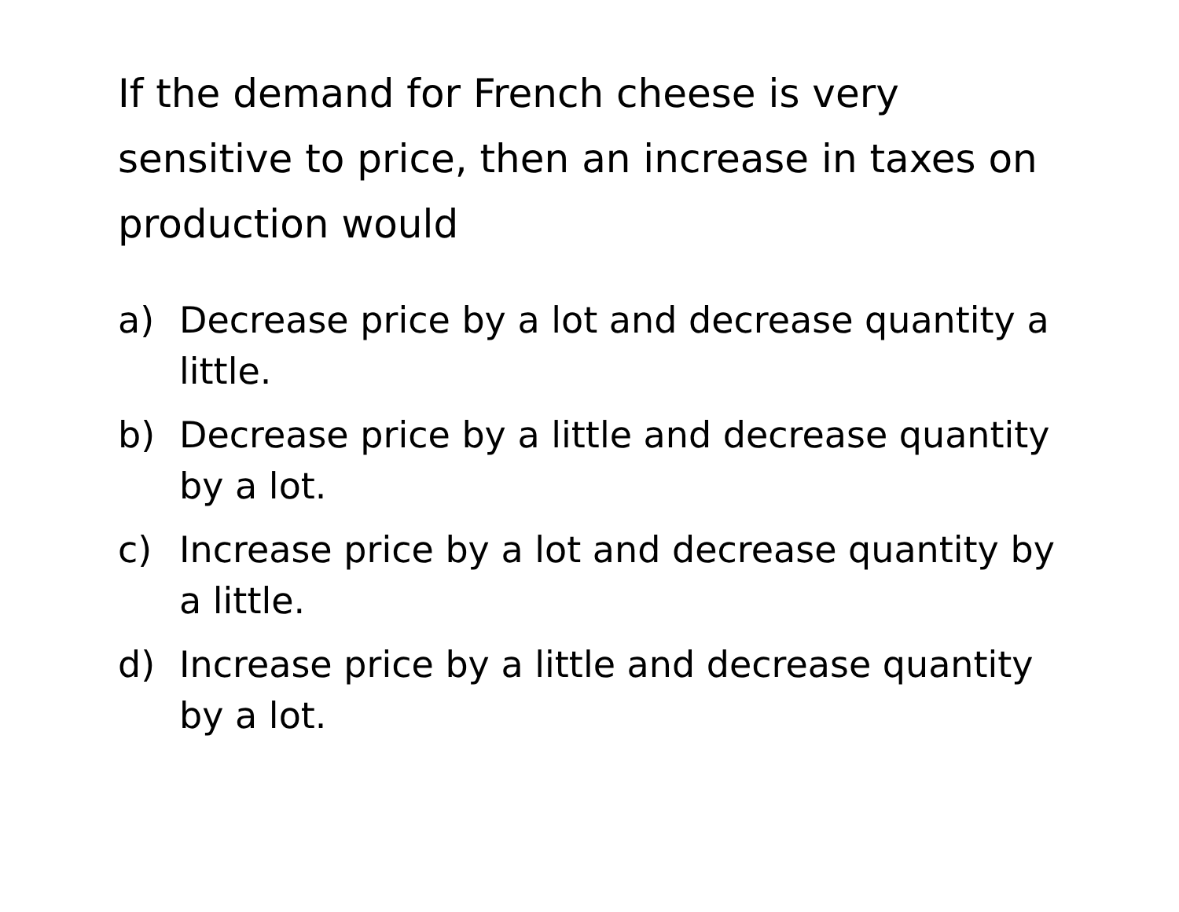If the demand for French cheese is very sensitive to price, then an increase in taxes on production would
a) Decrease price by a lot and decrease quantity a little.
b) Decrease price by a little and decrease quantity by a lot.
c) Increase price by a lot and decrease quantity by a little.
d) Increase price by a little and decrease quantity by a lot.